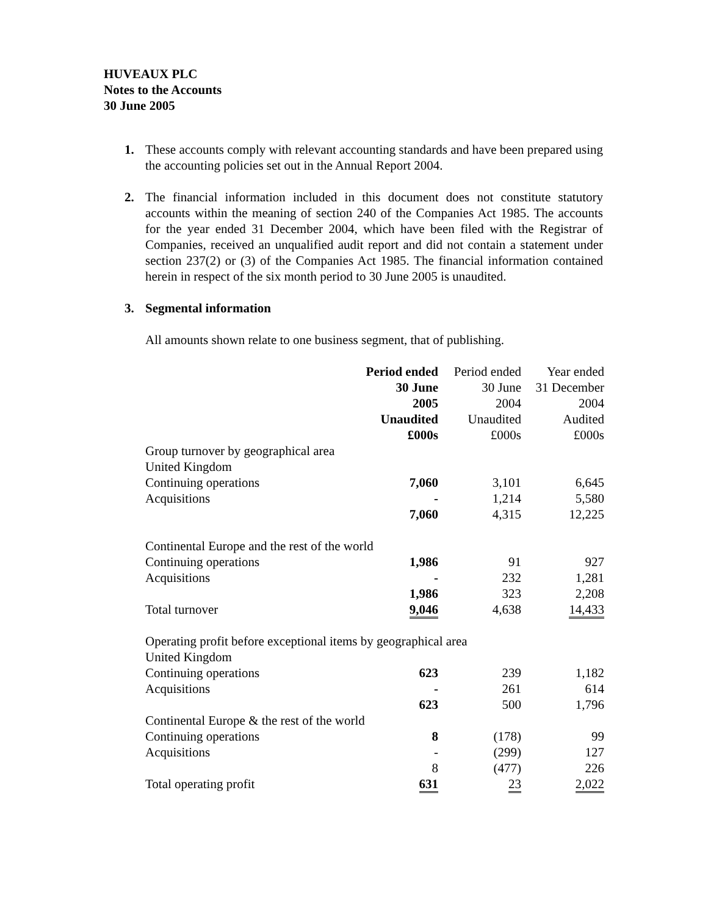HUVEAUX PLC
Notes to the Accounts
30 June 2005
1. These accounts comply with relevant accounting standards and have been prepared using the accounting policies set out in the Annual Report 2004.
2. The financial information included in this document does not constitute statutory accounts within the meaning of section 240 of the Companies Act 1985. The accounts for the year ended 31 December 2004, which have been filed with the Registrar of Companies, received an unqualified audit report and did not contain a statement under section 237(2) or (3) of the Companies Act 1985. The financial information contained herein in respect of the six month period to 30 June 2005 is unaudited.
3. Segmental information
All amounts shown relate to one business segment, that of publishing.
| | Period ended | Period ended | Year ended |
| | 30 June | 30 June | 31 December |
| | 2005 | 2004 | 2004 |
| | Unaudited | Unaudited | Audited |
| | £000s | £000s | £000s |
| Group turnover by geographical area | | | |
| United Kingdom | | | |
| Continuing operations | 7,060 | 3,101 | 6,645 |
| Acquisitions | - | 1,214 | 5,580 |
| | 7,060 | 4,315 | 12,225 |
| Continental Europe and the rest of the world | | | |
| Continuing operations | 1,986 | 91 | 927 |
| Acquisitions | - | 232 | 1,281 |
| | 1,986 | 323 | 2,208 |
| Total turnover | 9,046 | 4,638 | 14,433 |
| Operating profit before exceptional items by geographical area | | | |
| United Kingdom | | | |
| Continuing operations | 623 | 239 | 1,182 |
| Acquisitions | - | 261 | 614 |
| | 623 | 500 | 1,796 |
| Continental Europe & the rest of the world | | | |
| Continuing operations | 8 | (178) | 99 |
| Acquisitions | - | (299) | 127 |
| | 8 | (477) | 226 |
| Total operating profit | 631 | 23 | 2,022 |